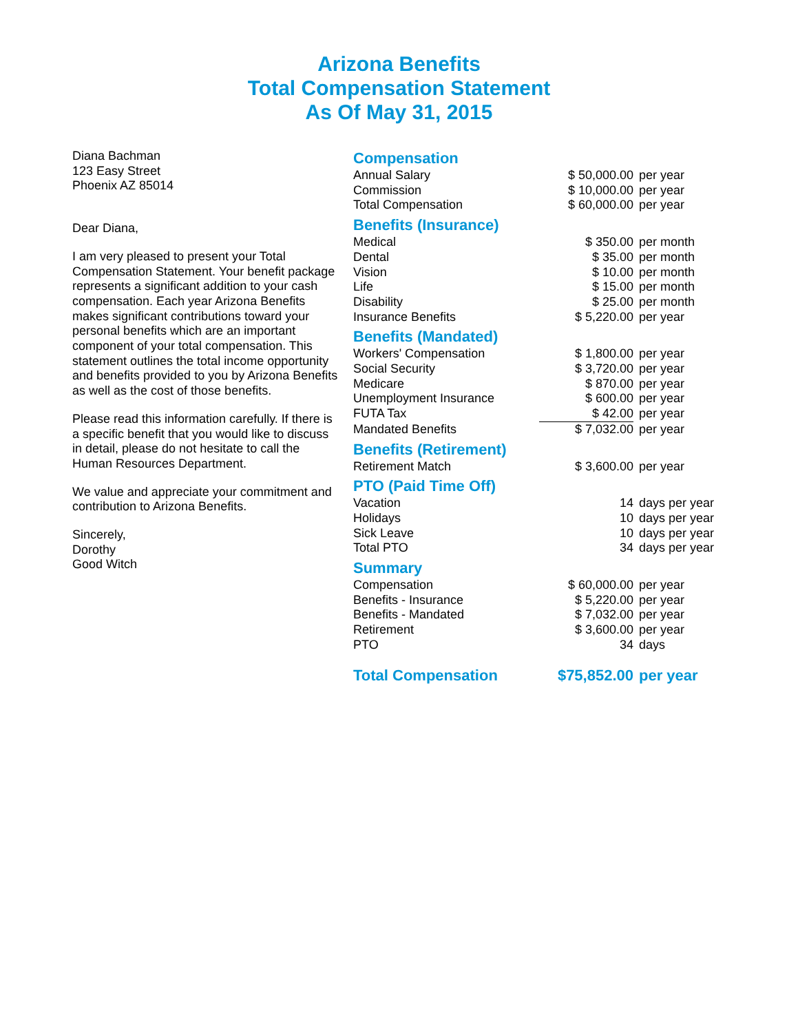Arizona Benefits
Total Compensation Statement
As Of May 31, 2015
Diana Bachman
123 Easy Street
Phoenix AZ 85014
Dear Diana,
I am very pleased to present your Total Compensation Statement. Your benefit package represents a significant addition to your cash compensation. Each year Arizona Benefits makes significant contributions toward your personal benefits which are an important component of your total compensation. This statement outlines the total income opportunity and benefits provided to you by Arizona Benefits as well as the cost of those benefits.
Please read this information carefully. If there is a specific benefit that you would like to discuss in detail, please do not hesitate to call the Human Resources Department.
We value and appreciate your commitment and contribution to Arizona Benefits.
Sincerely,
Dorothy
Good Witch
Compensation
| Annual Salary | $ 50,000.00 | per year |
| Commission | $ 10,000.00 | per year |
| Total Compensation | $ 60,000.00 | per year |
Benefits (Insurance)
| Medical | $ 350.00 | per month |
| Dental | $ 35.00 | per month |
| Vision | $ 10.00 | per month |
| Life | $ 15.00 | per month |
| Disability | $ 25.00 | per month |
| Insurance Benefits | $ 5,220.00 | per year |
Benefits (Mandated)
| Workers' Compensation | $ 1,800.00 | per year |
| Social Security | $ 3,720.00 | per year |
| Medicare | $ 870.00 | per year |
| Unemployment Insurance | $ 600.00 | per year |
| FUTA Tax | $ 42.00 | per year |
| Mandated Benefits | $ 7,032.00 | per year |
Benefits (Retirement)
| Retirement Match | $ 3,600.00 | per year |
PTO (Paid Time Off)
| Vacation | 14 | days per year |
| Holidays | 10 | days per year |
| Sick Leave | 10 | days per year |
| Total PTO | 34 | days per year |
Summary
| Compensation | $ 60,000.00 | per year |
| Benefits - Insurance | $ 5,220.00 | per year |
| Benefits - Mandated | $ 7,032.00 | per year |
| Retirement | $ 3,600.00 | per year |
| PTO | 34 | days |
| Total Compensation | $75,852.00 | per year |